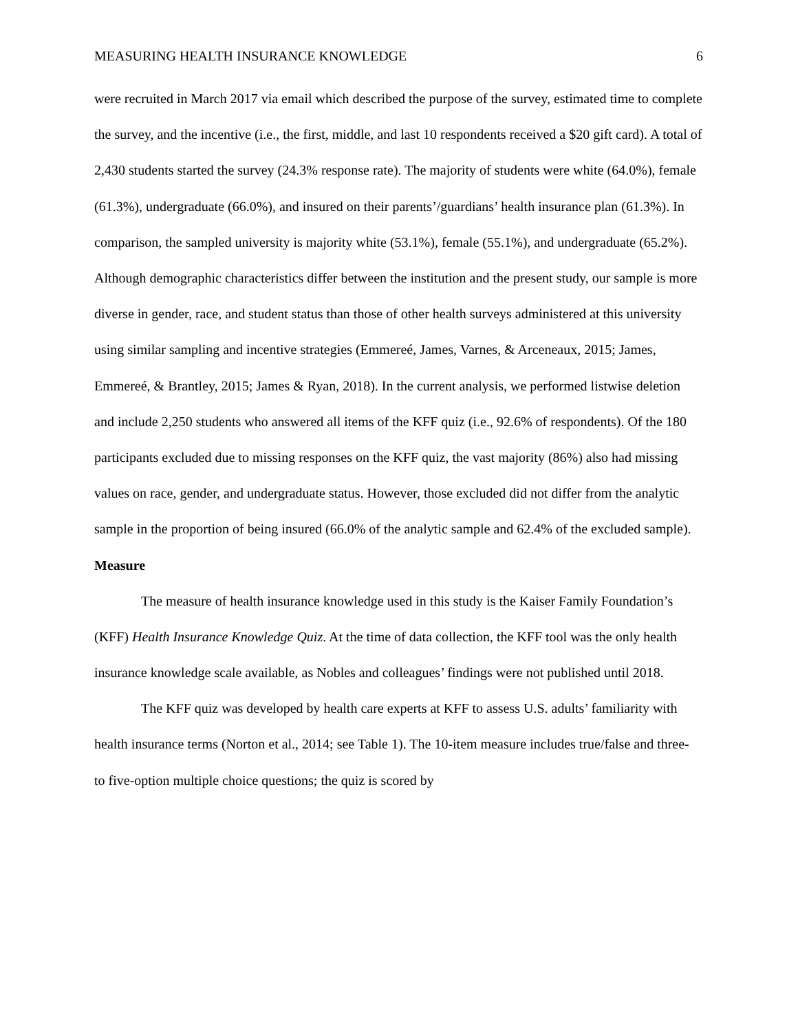MEASURING HEALTH INSURANCE KNOWLEDGE 6
were recruited in March 2017 via email which described the purpose of the survey, estimated time to complete the survey, and the incentive (i.e., the first, middle, and last 10 respondents received a $20 gift card). A total of 2,430 students started the survey (24.3% response rate). The majority of students were white (64.0%), female (61.3%), undergraduate (66.0%), and insured on their parents’/guardians’ health insurance plan (61.3%). In comparison, the sampled university is majority white (53.1%), female (55.1%), and undergraduate (65.2%). Although demographic characteristics differ between the institution and the present study, our sample is more diverse in gender, race, and student status than those of other health surveys administered at this university using similar sampling and incentive strategies (Emmereé, James, Varnes, & Arceneaux, 2015; James, Emmereé, & Brantley, 2015; James & Ryan, 2018). In the current analysis, we performed listwise deletion and include 2,250 students who answered all items of the KFF quiz (i.e., 92.6% of respondents). Of the 180 participants excluded due to missing responses on the KFF quiz, the vast majority (86%) also had missing values on race, gender, and undergraduate status. However, those excluded did not differ from the analytic sample in the proportion of being insured (66.0% of the analytic sample and 62.4% of the excluded sample).
Measure
The measure of health insurance knowledge used in this study is the Kaiser Family Foundation’s (KFF) Health Insurance Knowledge Quiz. At the time of data collection, the KFF tool was the only health insurance knowledge scale available, as Nobles and colleagues’ findings were not published until 2018.
The KFF quiz was developed by health care experts at KFF to assess U.S. adults’ familiarity with health insurance terms (Norton et al., 2014; see Table 1). The 10-item measure includes true/false and three- to five-option multiple choice questions; the quiz is scored by